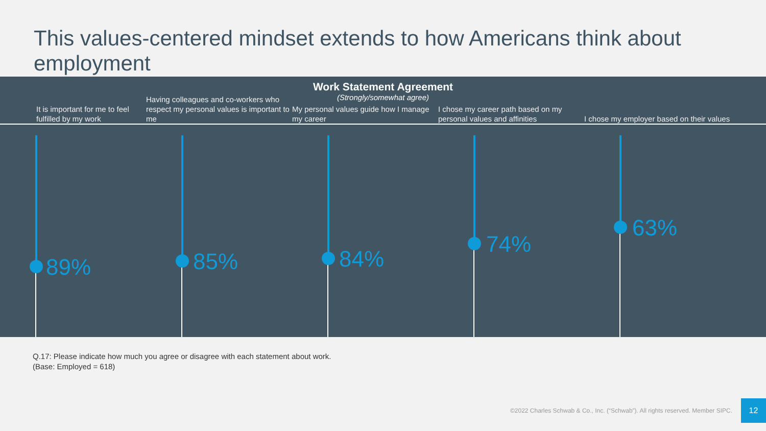This values-centered mindset extends to how Americans think about employment
Work Statement Agreement
(Strongly/somewhat agree)
It is important for me to feel fulfilled by my work
Having colleagues and co-workers who respect my personal values is important to me
My personal values guide how I manage my career
I chose my career path based on my personal values and affinities
I chose my employer based on their values
89% 85% 84%
74%
63%
Q.17: Please indicate how much you agree or disagree with each statement about work.
(Base: Employed = 618)
©2022 Charles Schwab & Co., Inc. (“Schwab”). All rights reserved. Member SIPC.
12